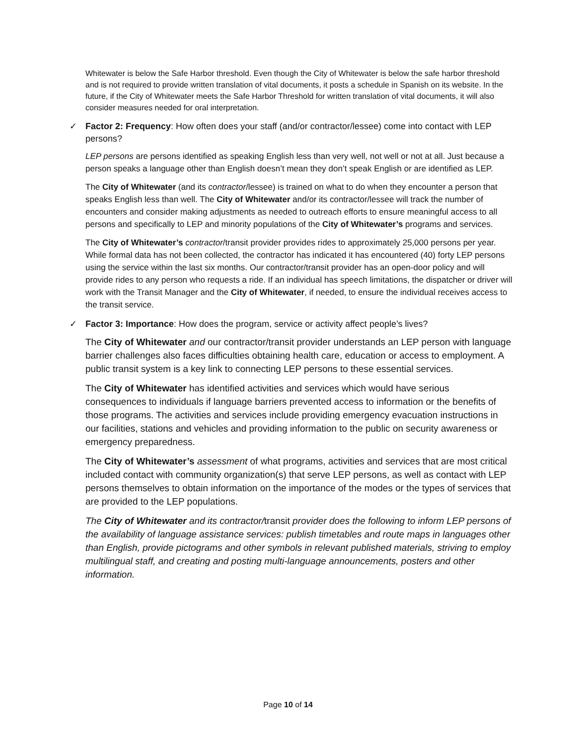Whitewater is below the Safe Harbor threshold. Even though the City of Whitewater is below the safe harbor threshold and is not required to provide written translation of vital documents, it posts a schedule in Spanish on its website. In the future, if the City of Whitewater meets the Safe Harbor Threshold for written translation of vital documents, it will also consider measures needed for oral interpretation.
✓ Factor 2: Frequency: How often does your staff (and/or contractor/lessee) come into contact with LEP persons?
LEP persons are persons identified as speaking English less than very well, not well or not at all. Just because a person speaks a language other than English doesn’t mean they don’t speak English or are identified as LEP.
The City of Whitewater (and its contractor/lessee) is trained on what to do when they encounter a person that speaks English less than well. The City of Whitewater and/or its contractor/lessee will track the number of encounters and consider making adjustments as needed to outreach efforts to ensure meaningful access to all persons and specifically to LEP and minority populations of the City of Whitewater’s programs and services.
The City of Whitewater’s contractor/transit provider provides rides to approximately 25,000 persons per year. While formal data has not been collected, the contractor has indicated it has encountered (40) forty LEP persons using the service within the last six months. Our contractor/transit provider has an open-door policy and will provide rides to any person who requests a ride. If an individual has speech limitations, the dispatcher or driver will work with the Transit Manager and the City of Whitewater, if needed, to ensure the individual receives access to the transit service.
✓ Factor 3: Importance: How does the program, service or activity affect people’s lives?
The City of Whitewater and our contractor/transit provider understands an LEP person with language barrier challenges also faces difficulties obtaining health care, education or access to employment. A public transit system is a key link to connecting LEP persons to these essential services.
The City of Whitewater has identified activities and services which would have serious consequences to individuals if language barriers prevented access to information or the benefits of those programs. The activities and services include providing emergency evacuation instructions in our facilities, stations and vehicles and providing information to the public on security awareness or emergency preparedness.
The City of Whitewater’s assessment of what programs, activities and services that are most critical included contact with community organization(s) that serve LEP persons, as well as contact with LEP persons themselves to obtain information on the importance of the modes or the types of services that are provided to the LEP populations.
The City of Whitewater and its contractor/transit provider does the following to inform LEP persons of the availability of language assistance services: publish timetables and route maps in languages other than English, provide pictograms and other symbols in relevant published materials, striving to employ multilingual staff, and creating and posting multi-language announcements, posters and other information.
Page 10 of 14